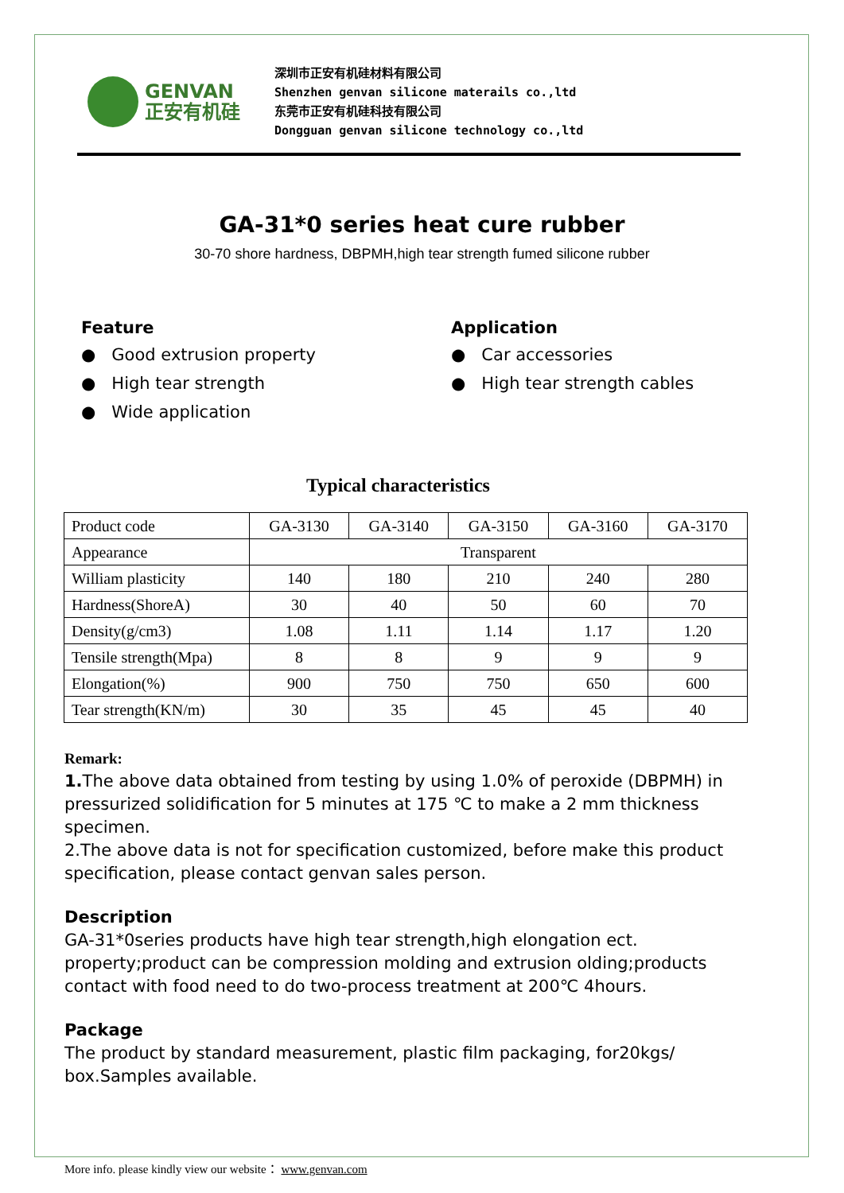GENVAN
正安有机硅
深圳市正安有机硅材料有限公司
Shenzhen genvan silicone materails co.,ltd
东莞市正安有机硅科技有限公司
Dongguan genvan silicone technology co.,ltd
GA-31*0 series heat cure rubber
30-70 shore hardness, DBPMH,high tear strength fumed silicone rubber
Feature
● Good extrusion property
● High tear strength
● Wide application
Application
● Car accessories
● High tear strength cables
Typical characteristics
| Product code | GA-3130 | GA-3140 | GA-3150 | GA-3160 | GA-3170 |
| Appearance | Transparent | | | | |
| William plasticity | 140 | 180 | 210 | 240 | 280 |
| Hardness(ShoreA) | 30 | 40 | 50 | 60 | 70 |
| Density(g/cm3) | 1.08 | 1.11 | 1.14 | 1.17 | 1.20 |
| Tensile strength(Mpa) | 8 | 8 | 9 | 9 | 9 |
| Elongation(%) | 900 | 750 | 750 | 650 | 600 |
| Tear strength(KN/m) | 30 | 35 | 45 | 45 | 40 |
Remark:
1. The above data obtained from testing by using 1.0% of peroxide (DBPMH) in pressurized solidification for 5 minutes at 175 ℃ to make a 2 mm thickness specimen.
2.The above data is not for specification customized, before make this product specification, please contact genvan sales person.
Description
GA-31*0series products have high tear strength,high elongation ect. property;product can be compression molding and extrusion olding;products contact with food need to do two-process treatment at 200℃ 4hours.
Package
The product by standard measurement, plastic film packaging, for20kgs/ box.Samples available.
More info. please kindly view our website： www.genvan.com